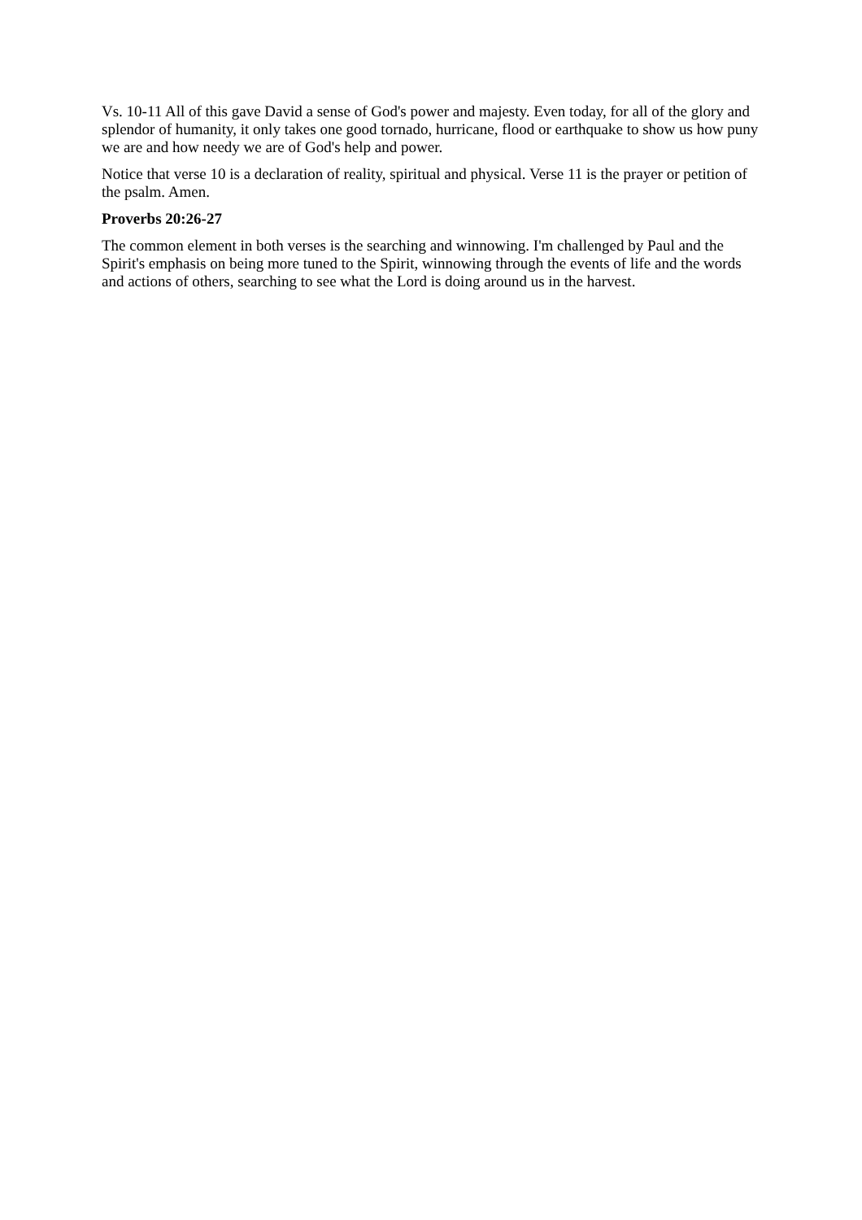Vs. 10-11 All of this gave David a sense of God's power and majesty. Even today, for all of the glory and splendor of humanity, it only takes one good tornado, hurricane, flood or earthquake to show us how puny we are and how needy we are of God's help and power.
Notice that verse 10 is a declaration of reality, spiritual and physical. Verse 11 is the prayer or petition of the psalm. Amen.
Proverbs 20:26-27
The common element in both verses is the searching and winnowing. I'm challenged by Paul and the Spirit's emphasis on being more tuned to the Spirit, winnowing through the events of life and the words and actions of others, searching to see what the Lord is doing around us in the harvest.